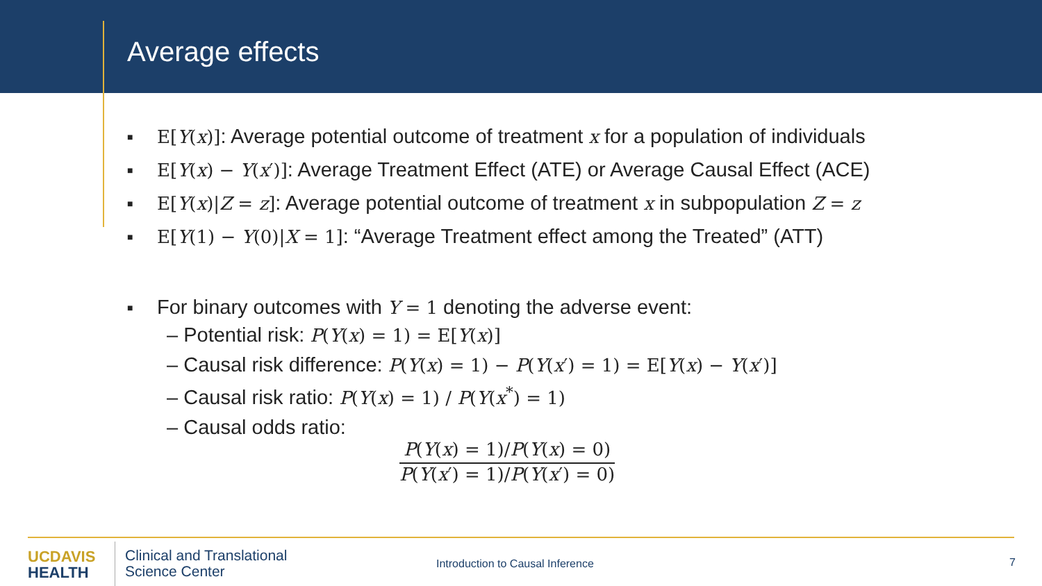Average effects
■ E[Y(x)]: Average potential outcome of treatment x for a population of individuals
■ E[Y(x) − Y(x′)]: Average Treatment Effect (ATE) or Average Causal Effect (ACE)
■ E[Y(x)|Z = z]: Average potential outcome of treatment x in subpopulation Z = z
■ E[Y(1) − Y(0)|X = 1]: “Average Treatment effect among the Treated” (ATT)
■ For binary outcomes with Y = 1 denoting the adverse event:
– Potential risk: P(Y(x) = 1) = E[Y(x)]
– Causal risk difference: P(Y(x) = 1) − P(Y(x′) = 1) = E[Y(x) − Y(x′)]
– Causal risk ratio: P(Y(x) = 1) / P(Y(x<sup>*</sup>) = 1)
– Causal odds ratio:
P(Y(x) = 1)/P(Y(x) = 0)
P(Y(x′) = 1)/P(Y(x′) = 0)
UC DAVIS
HEALTH
Clinical and Translational
Science Center
Introduction to Causal Inference
7